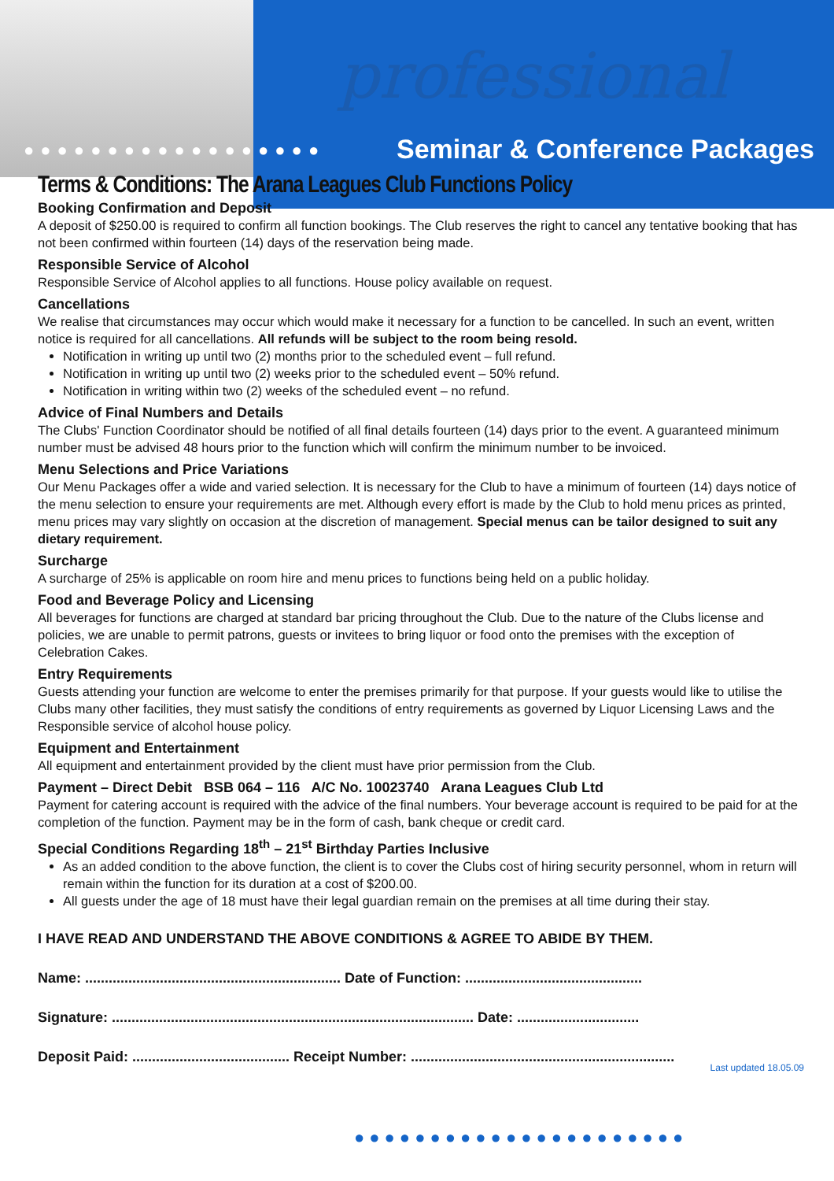professional
●●●●●●●●●●●●●●●●●● Seminar & Conference Packages
Terms & Conditions: The Arana Leagues Club Functions Policy
Booking Confirmation and Deposit
A deposit of $250.00 is required to confirm all function bookings. The Club reserves the right to cancel any tentative booking that has not been confirmed within fourteen (14) days of the reservation being made.
Responsible Service of Alcohol
Responsible Service of Alcohol applies to all functions. House policy available on request.
Cancellations
We realise that circumstances may occur which would make it necessary for a function to be cancelled. In such an event, written notice is required for all cancellations. All refunds will be subject to the room being resold.
Notification in writing up until two (2) months prior to the scheduled event – full refund.
Notification in writing up until two (2) weeks prior to the scheduled event – 50% refund.
Notification in writing within two (2) weeks of the scheduled event – no refund.
Advice of Final Numbers and Details
The Clubs' Function Coordinator should be notified of all final details fourteen (14) days prior to the event. A guaranteed minimum number must be advised 48 hours prior to the function which will confirm the minimum number to be invoiced.
Menu Selections and Price Variations
Our Menu Packages offer a wide and varied selection. It is necessary for the Club to have a minimum of fourteen (14) days notice of the menu selection to ensure your requirements are met. Although every effort is made by the Club to hold menu prices as printed, menu prices may vary slightly on occasion at the discretion of management. Special menus can be tailor designed to suit any dietary requirement.
Surcharge
A surcharge of 25% is applicable on room hire and menu prices to functions being held on a public holiday.
Food and Beverage Policy and Licensing
All beverages for functions are charged at standard bar pricing throughout the Club. Due to the nature of the Clubs license and policies, we are unable to permit patrons, guests or invitees to bring liquor or food onto the premises with the exception of Celebration Cakes.
Entry Requirements
Guests attending your function are welcome to enter the premises primarily for that purpose. If your guests would like to utilise the Clubs many other facilities, they must satisfy the conditions of entry requirements as governed by Liquor Licensing Laws and the Responsible service of alcohol house policy.
Equipment and Entertainment
All equipment and entertainment provided by the client must have prior permission from the Club.
Payment – Direct Debit BSB 064 – 116 A/C No. 10023740 Arana Leagues Club Ltd
Payment for catering account is required with the advice of the final numbers. Your beverage account is required to be paid for at the completion of the function. Payment may be in the form of cash, bank cheque or credit card.
Special Conditions Regarding 18<sup>th</sup> – 21<sup>st</sup> Birthday Parties Inclusive
As an added condition to the above function, the client is to cover the Clubs cost of hiring security personnel, whom in return will remain within the function for its duration at a cost of $200.00.
All guests under the age of 18 must have their legal guardian remain on the premises at all time during their stay.
I HAVE READ AND UNDERSTAND THE ABOVE CONDITIONS & AGREE TO ABIDE BY THEM.
Name: ................................................................. Date of Function: .............................................
Signature: ............................................................................................ Date: ...............................
Deposit Paid: ........................................ Receipt Number: ...................................................................
Last updated 18.05.09
●●●●●●●●●●●●●●●●●●●●●●